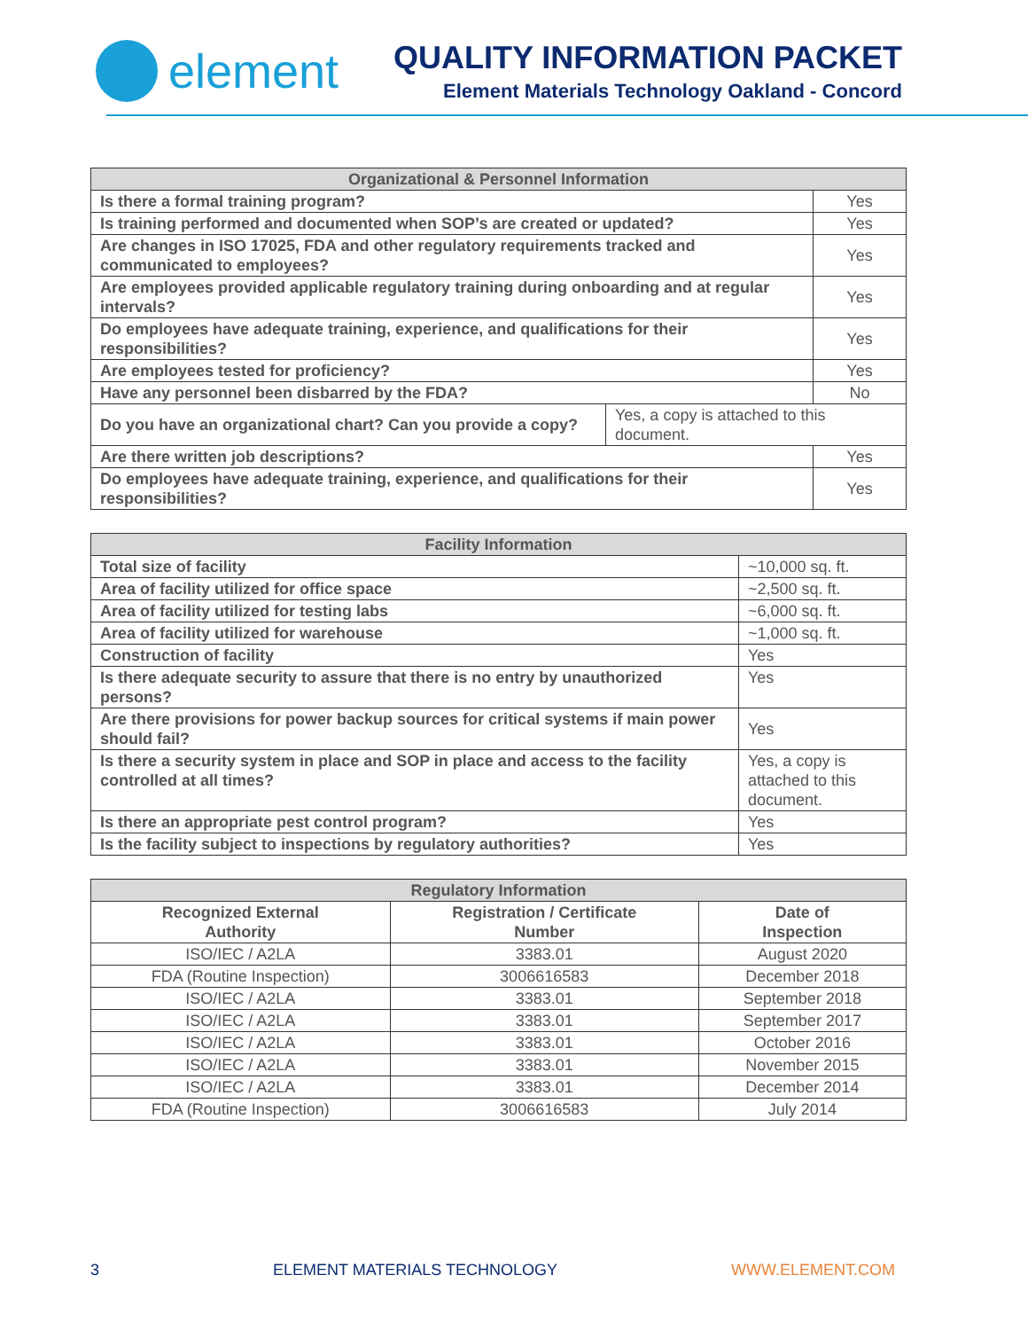element
QUALITY INFORMATION PACKET
Element Materials Technology Oakland - Concord
| Organizational & Personnel Information | | |
| --- | --- | --- |
| Is there a formal training program? | | Yes |
| Is training performed and documented when SOP’s are created or updated? | | Yes |
| Are changes in ISO 17025, FDA and other regulatory requirements tracked and communicated to employees? | | Yes |
| Are employees provided applicable regulatory training during onboarding and at regular intervals? | | Yes |
| Do employees have adequate training, experience, and qualifications for their responsibilities? | | Yes |
| Are employees tested for proficiency? | | Yes |
| Have any personnel been disbarred by the FDA? | | No |
| Do you have an organizational chart? Can you provide a copy? | Yes, a copy is attached to this document. | |
| Are there written job descriptions? | | Yes |
| Do employees have adequate training, experience, and qualifications for their responsibilities? | | Yes |
| Facility Information | |
| --- | --- |
| Total size of facility | ~10,000 sq. ft. |
| Area of facility utilized for office space | ~2,500 sq. ft. |
| Area of facility utilized for testing labs | ~6,000 sq. ft. |
| Area of facility utilized for warehouse | ~1,000 sq. ft. |
| Construction of facility | Yes |
| Is there adequate security to assure that there is no entry by unauthorized persons? | Yes |
| Are there provisions for power backup sources for critical systems if main power should fail? | Yes |
| Is there a security system in place and SOP in place and access to the facility controlled at all times? | Yes, a copy is attached to this document. |
| Is there an appropriate pest control program? | Yes |
| Is the facility subject to inspections by regulatory authorities? | Yes |
| Regulatory Information | | |
| --- | --- | --- |
| Recognized External Authority | Registration / Certificate Number | Date of Inspection |
| ISO/IEC / A2LA | 3383.01 | August 2020 |
| FDA (Routine Inspection) | 3006616583 | December 2018 |
| ISO/IEC / A2LA | 3383.01 | September 2018 |
| ISO/IEC / A2LA | 3383.01 | September 2017 |
| ISO/IEC / A2LA | 3383.01 | October 2016 |
| ISO/IEC / A2LA | 3383.01 | November 2015 |
| ISO/IEC / A2LA | 3383.01 | December 2014 |
| FDA (Routine Inspection) | 3006616583 | July 2014 |
3 ELEMENT MATERIALS TECHNOLOGY WWW.ELEMENT.COM